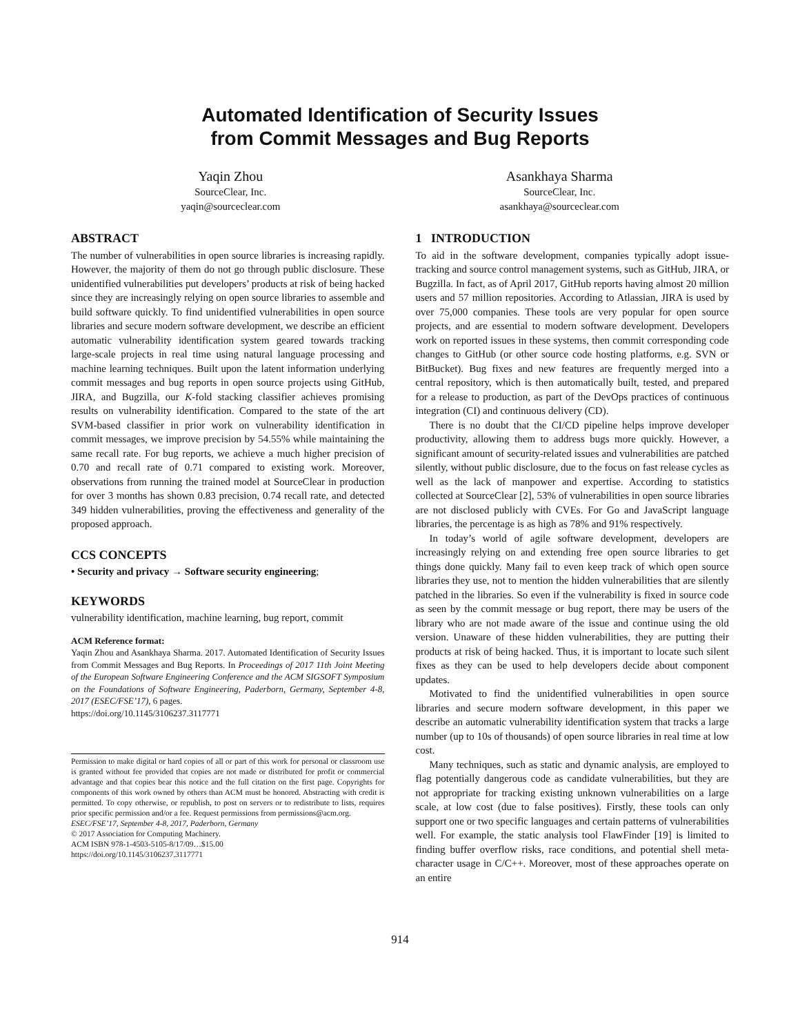Automated Identification of Security Issues
from Commit Messages and Bug Reports
Yaqin Zhou
SourceClear, Inc.
yaqin@sourceclear.com
Asankhaya Sharma
SourceClear, Inc.
asankhaya@sourceclear.com
ABSTRACT
The number of vulnerabilities in open source libraries is increasing rapidly. However, the majority of them do not go through public disclosure. These unidentified vulnerabilities put developers’ products at risk of being hacked since they are increasingly relying on open source libraries to assemble and build software quickly. To find unidentified vulnerabilities in open source libraries and secure modern software development, we describe an efficient automatic vulnerability identification system geared towards tracking large-scale projects in real time using natural language processing and machine learning techniques. Built upon the latent information underlying commit messages and bug reports in open source projects using GitHub, JIRA, and Bugzilla, our K-fold stacking classifier achieves promising results on vulnerability identification. Compared to the state of the art SVM-based classifier in prior work on vulnerability identification in commit messages, we improve precision by 54.55% while maintaining the same recall rate. For bug reports, we achieve a much higher precision of 0.70 and recall rate of 0.71 compared to existing work. Moreover, observations from running the trained model at SourceClear in production for over 3 months has shown 0.83 precision, 0.74 recall rate, and detected 349 hidden vulnerabilities, proving the effectiveness and generality of the proposed approach.
CCS CONCEPTS
• Security and privacy → Software security engineering;
KEYWORDS
vulnerability identification, machine learning, bug report, commit
ACM Reference format:
Yaqin Zhou and Asankhaya Sharma. 2017. Automated Identification of Security Issues from Commit Messages and Bug Reports. In Proceedings of 2017 11th Joint Meeting of the European Software Engineering Conference and the ACM SIGSOFT Symposium on the Foundations of Software Engineering, Paderborn, Germany, September 4-8, 2017 (ESEC/FSE’17), 6 pages.
https://doi.org/10.1145/3106237.3117771
Permission to make digital or hard copies of all or part of this work for personal or classroom use is granted without fee provided that copies are not made or distributed for profit or commercial advantage and that copies bear this notice and the full citation on the first page. Copyrights for components of this work owned by others than ACM must be honored. Abstracting with credit is permitted. To copy otherwise, or republish, to post on servers or to redistribute to lists, requires prior specific permission and/or a fee. Request permissions from permissions@acm.org.
ESEC/FSE’17, September 4-8, 2017, Paderborn, Germany
© 2017 Association for Computing Machinery.
ACM ISBN 978-1-4503-5105-8/17/09…$15.00
https://doi.org/10.1145/3106237.3117771
1 INTRODUCTION
To aid in the software development, companies typically adopt issue-tracking and source control management systems, such as GitHub, JIRA, or Bugzilla. In fact, as of April 2017, GitHub reports having almost 20 million users and 57 million repositories. According to Atlassian, JIRA is used by over 75,000 companies. These tools are very popular for open source projects, and are essential to modern software development. Developers work on reported issues in these systems, then commit corresponding code changes to GitHub (or other source code hosting platforms, e.g. SVN or BitBucket). Bug fixes and new features are frequently merged into a central repository, which is then automatically built, tested, and prepared for a release to production, as part of the DevOps practices of continuous integration (CI) and continuous delivery (CD).
There is no doubt that the CI/CD pipeline helps improve developer productivity, allowing them to address bugs more quickly. However, a significant amount of security-related issues and vulnerabilities are patched silently, without public disclosure, due to the focus on fast release cycles as well as the lack of manpower and expertise. According to statistics collected at SourceClear [2], 53% of vulnerabilities in open source libraries are not disclosed publicly with CVEs. For Go and JavaScript language libraries, the percentage is as high as 78% and 91% respectively.
In today’s world of agile software development, developers are increasingly relying on and extending free open source libraries to get things done quickly. Many fail to even keep track of which open source libraries they use, not to mention the hidden vulnerabilities that are silently patched in the libraries. So even if the vulnerability is fixed in source code as seen by the commit message or bug report, there may be users of the library who are not made aware of the issue and continue using the old version. Unaware of these hidden vulnerabilities, they are putting their products at risk of being hacked. Thus, it is important to locate such silent fixes as they can be used to help developers decide about component updates.
Motivated to find the unidentified vulnerabilities in open source libraries and secure modern software development, in this paper we describe an automatic vulnerability identification system that tracks a large number (up to 10s of thousands) of open source libraries in real time at low cost.
Many techniques, such as static and dynamic analysis, are employed to flag potentially dangerous code as candidate vulnerabilities, but they are not appropriate for tracking existing unknown vulnerabilities on a large scale, at low cost (due to false positives). Firstly, these tools can only support one or two specific languages and certain patterns of vulnerabilities well. For example, the static analysis tool FlawFinder [19] is limited to finding buffer overflow risks, race conditions, and potential shell meta-character usage in C/C++. Moreover, most of these approaches operate on an entire
914